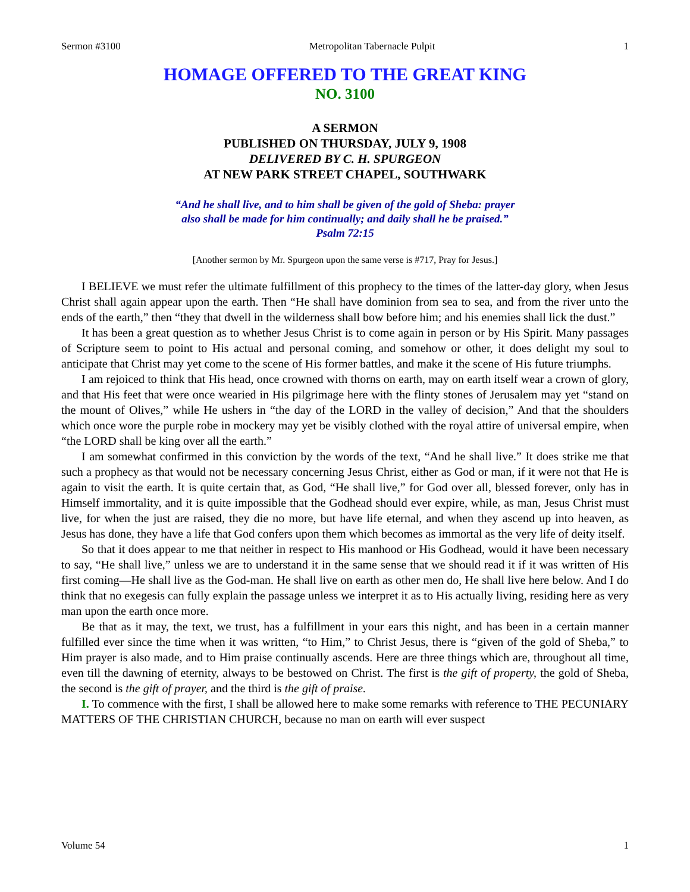Sermon #3100 Metropolitan Tabernacle Pulpit 1
HOMAGE OFFERED TO THE GREAT KING
NO. 3100
A SERMON
PUBLISHED ON THURSDAY, JULY 9, 1908
DELIVERED BY C. H. SPURGEON
AT NEW PARK STREET CHAPEL, SOUTHWARK
“And he shall live, and to him shall be given of the gold of Sheba: prayer
also shall be made for him continually; and daily shall he be praised.”
Psalm 72:15
[Another sermon by Mr. Spurgeon upon the same verse is #717, Pray for Jesus.]
I BELIEVE we must refer the ultimate fulfillment of this prophecy to the times of the latter-day glory, when Jesus Christ shall again appear upon the earth. Then “He shall have dominion from sea to sea, and from the river unto the ends of the earth,” then “they that dwell in the wilderness shall bow before him; and his enemies shall lick the dust.”
It has been a great question as to whether Jesus Christ is to come again in person or by His Spirit. Many passages of Scripture seem to point to His actual and personal coming, and somehow or other, it does delight my soul to anticipate that Christ may yet come to the scene of His former battles, and make it the scene of His future triumphs.
I am rejoiced to think that His head, once crowned with thorns on earth, may on earth itself wear a crown of glory, and that His feet that were once wearied in His pilgrimage here with the flinty stones of Jerusalem may yet “stand on the mount of Olives,” while He ushers in “the day of the LORD in the valley of decision,” And that the shoulders which once wore the purple robe in mockery may yet be visibly clothed with the royal attire of universal empire, when “the LORD shall be king over all the earth.”
I am somewhat confirmed in this conviction by the words of the text, “And he shall live.” It does strike me that such a prophecy as that would not be necessary concerning Jesus Christ, either as God or man, if it were not that He is again to visit the earth. It is quite certain that, as God, “He shall live,” for God over all, blessed forever, only has in Himself immortality, and it is quite impossible that the Godhead should ever expire, while, as man, Jesus Christ must live, for when the just are raised, they die no more, but have life eternal, and when they ascend up into heaven, as Jesus has done, they have a life that God confers upon them which becomes as immortal as the very life of deity itself.
So that it does appear to me that neither in respect to His manhood or His Godhead, would it have been necessary to say, “He shall live,” unless we are to understand it in the same sense that we should read it if it was written of His first coming—He shall live as the God-man. He shall live on earth as other men do, He shall live here below. And I do think that no exegesis can fully explain the passage unless we interpret it as to His actually living, residing here as very man upon the earth once more.
Be that as it may, the text, we trust, has a fulfillment in your ears this night, and has been in a certain manner fulfilled ever since the time when it was written, “to Him,” to Christ Jesus, there is “given of the gold of Sheba,” to Him prayer is also made, and to Him praise continually ascends. Here are three things which are, throughout all time, even till the dawning of eternity, always to be bestowed on Christ. The first is the gift of property, the gold of Sheba, the second is the gift of prayer, and the third is the gift of praise.
I. To commence with the first, I shall be allowed here to make some remarks with reference to THE PECUNIARY MATTERS OF THE CHRISTIAN CHURCH, because no man on earth will ever suspect
Volume 54 1